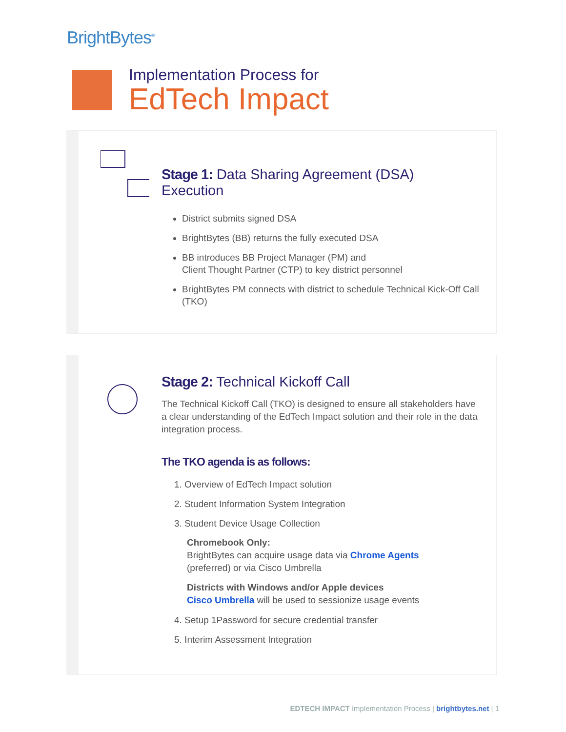BrightBytes<sup>®</sup>
Implementation Process for
EdTech Impact
Stage 1: Data Sharing Agreement (DSA)
Execution
District submits signed DSA
BrightBytes (BB) returns the fully executed DSA
BB introduces BB Project Manager (PM) and
Client Thought Partner (CTP) to key district personnel
BrightBytes PM connects with district to schedule Technical Kick-Off Call (TKO)
Stage 2: Technical Kickoff Call
The Technical Kickoff Call (TKO) is designed to ensure all stakeholders have a clear understanding of the EdTech Impact solution and their role in the data integration process.
The TKO agenda is as follows:
1. Overview of EdTech Impact solution
2. Student Information System Integration
3. Student Device Usage Collection
Chromebook Only:
BrightBytes can acquire usage data via Chrome Agents
(preferred) or via Cisco Umbrella
Districts with Windows and/or Apple devices
Cisco Umbrella will be used to sessionize usage events
4. Setup 1Password for secure credential transfer
5. Interim Assessment Integration
EDTECH IMPACT Implementation Process | brightbytes.net | 1